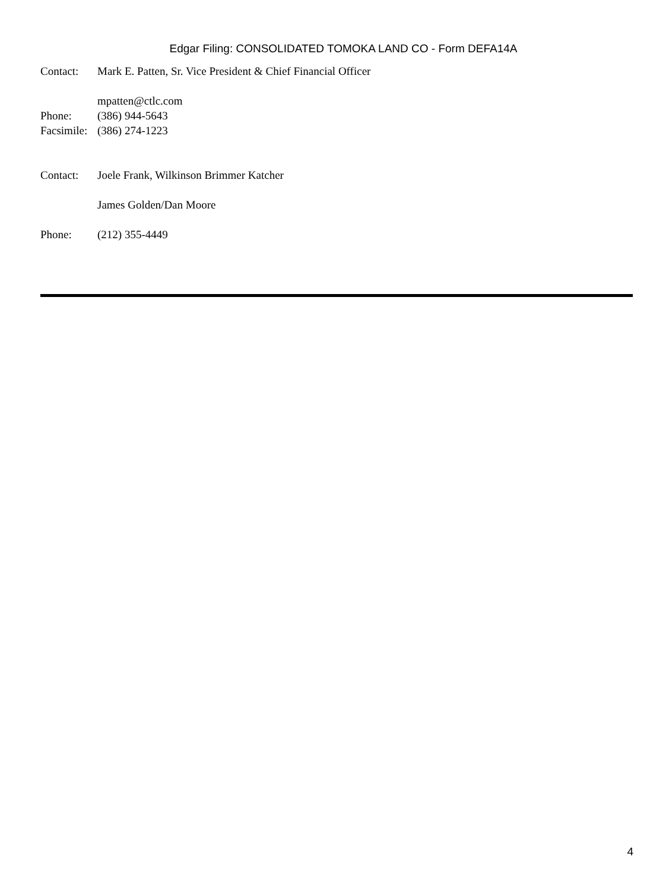Edgar Filing: CONSOLIDATED TOMOKA LAND CO - Form DEFA14A
| Contact: | Mark E. Patten, Sr. Vice President & Chief Financial Officer |
| | mpatten@ctlc.com |
| Phone: | (386) 944-5643 |
| Facsimile: | (386) 274-1223 |
| Contact: | Joele Frank, Wilkinson Brimmer Katcher |
| | James Golden/Dan Moore |
| Phone: | (212) 355-4449 |
4